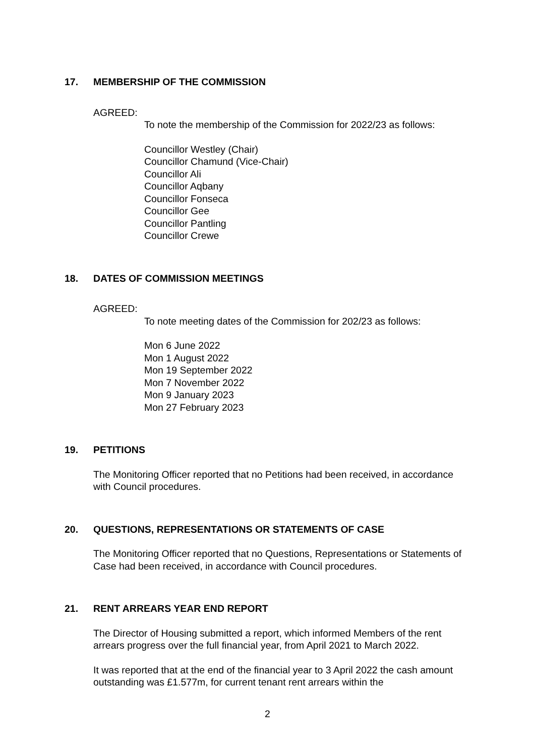17. MEMBERSHIP OF THE COMMISSION
AGREED:
To note the membership of the Commission for 2022/23 as follows:
Councillor Westley (Chair)
Councillor Chamund (Vice-Chair)
Councillor Ali
Councillor Aqbany
Councillor Fonseca
Councillor Gee
Councillor Pantling
Councillor Crewe
18. DATES OF COMMISSION MEETINGS
AGREED:
To note meeting dates of the Commission for 202/23 as follows:
Mon 6 June 2022
Mon 1 August 2022
Mon 19 September 2022
Mon 7 November 2022
Mon 9 January 2023
Mon 27 February 2023
19. PETITIONS
The Monitoring Officer reported that no Petitions had been received, in accordance with Council procedures.
20. QUESTIONS, REPRESENTATIONS OR STATEMENTS OF CASE
The Monitoring Officer reported that no Questions, Representations or Statements of Case had been received, in accordance with Council procedures.
21. RENT ARREARS YEAR END REPORT
The Director of Housing submitted a report, which informed Members of the rent arrears progress over the full financial year, from April 2021 to March 2022.
It was reported that at the end of the financial year to 3 April 2022 the cash amount outstanding was £1.577m, for current tenant rent arrears within the
2